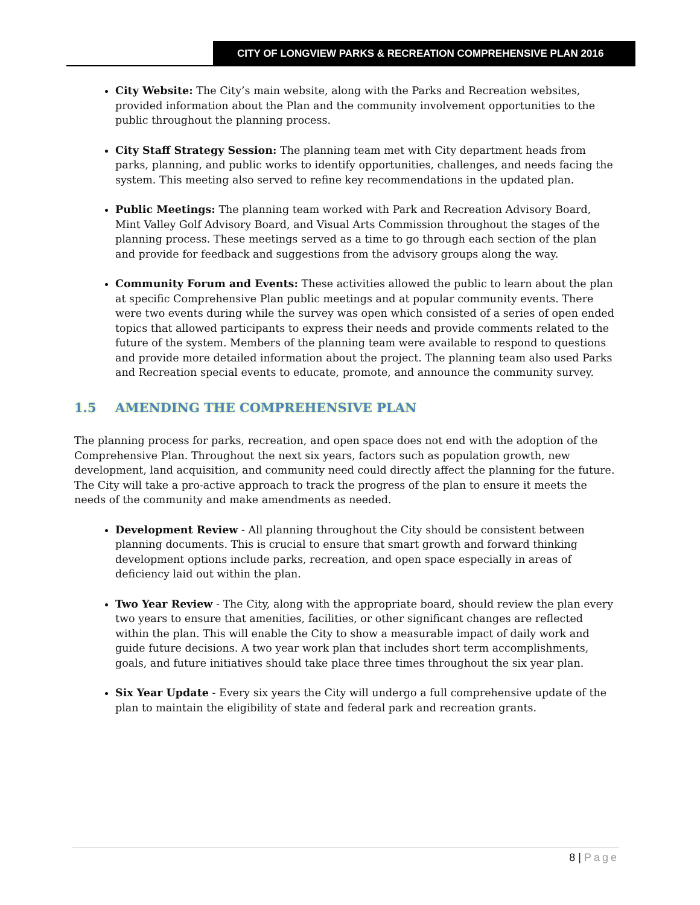CITY OF LONGVIEW PARKS & RECREATION COMPREHENSIVE PLAN 2016
City Website: The City’s main website, along with the Parks and Recreation websites, provided information about the Plan and the community involvement opportunities to the public throughout the planning process.
City Staff Strategy Session: The planning team met with City department heads from parks, planning, and public works to identify opportunities, challenges, and needs facing the system. This meeting also served to refine key recommendations in the updated plan.
Public Meetings: The planning team worked with Park and Recreation Advisory Board, Mint Valley Golf Advisory Board, and Visual Arts Commission throughout the stages of the planning process. These meetings served as a time to go through each section of the plan and provide for feedback and suggestions from the advisory groups along the way.
Community Forum and Events: These activities allowed the public to learn about the plan at specific Comprehensive Plan public meetings and at popular community events. There were two events during while the survey was open which consisted of a series of open ended topics that allowed participants to express their needs and provide comments related to the future of the system. Members of the planning team were available to respond to questions and provide more detailed information about the project. The planning team also used Parks and Recreation special events to educate, promote, and announce the community survey.
1.5 AMENDING THE COMPREHENSIVE PLAN
The planning process for parks, recreation, and open space does not end with the adoption of the Comprehensive Plan. Throughout the next six years, factors such as population growth, new development, land acquisition, and community need could directly affect the planning for the future. The City will take a pro-active approach to track the progress of the plan to ensure it meets the needs of the community and make amendments as needed.
Development Review - All planning throughout the City should be consistent between planning documents. This is crucial to ensure that smart growth and forward thinking development options include parks, recreation, and open space especially in areas of deficiency laid out within the plan.
Two Year Review - The City, along with the appropriate board, should review the plan every two years to ensure that amenities, facilities, or other significant changes are reflected within the plan. This will enable the City to show a measurable impact of daily work and guide future decisions. A two year work plan that includes short term accomplishments, goals, and future initiatives should take place three times throughout the six year plan.
Six Year Update - Every six years the City will undergo a full comprehensive update of the plan to maintain the eligibility of state and federal park and recreation grants.
8 | Page